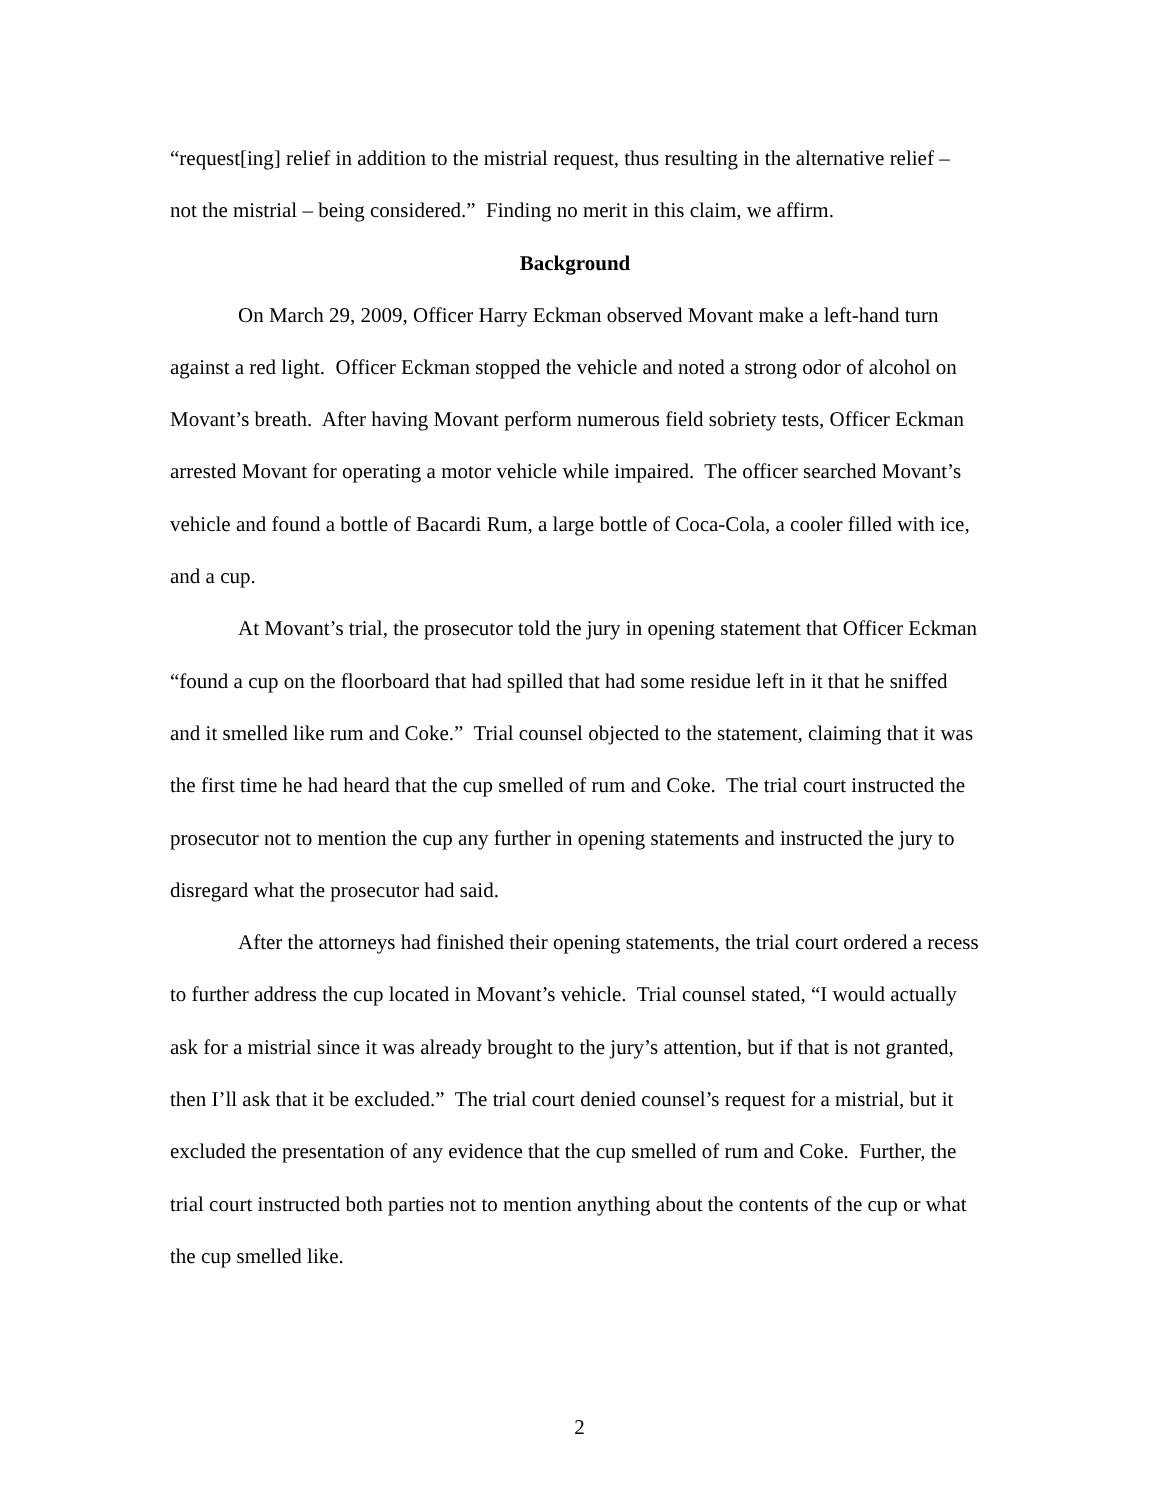“request[ing] relief in addition to the mistrial request, thus resulting in the alternative relief – not the mistrial – being considered.” Finding no merit in this claim, we affirm.
Background
On March 29, 2009, Officer Harry Eckman observed Movant make a left-hand turn against a red light. Officer Eckman stopped the vehicle and noted a strong odor of alcohol on Movant’s breath. After having Movant perform numerous field sobriety tests, Officer Eckman arrested Movant for operating a motor vehicle while impaired. The officer searched Movant’s vehicle and found a bottle of Bacardi Rum, a large bottle of Coca-Cola, a cooler filled with ice, and a cup.
At Movant’s trial, the prosecutor told the jury in opening statement that Officer Eckman “found a cup on the floorboard that had spilled that had some residue left in it that he sniffed and it smelled like rum and Coke.” Trial counsel objected to the statement, claiming that it was the first time he had heard that the cup smelled of rum and Coke. The trial court instructed the prosecutor not to mention the cup any further in opening statements and instructed the jury to disregard what the prosecutor had said.
After the attorneys had finished their opening statements, the trial court ordered a recess to further address the cup located in Movant’s vehicle. Trial counsel stated, “I would actually ask for a mistrial since it was already brought to the jury’s attention, but if that is not granted, then I’ll ask that it be excluded.” The trial court denied counsel’s request for a mistrial, but it excluded the presentation of any evidence that the cup smelled of rum and Coke. Further, the trial court instructed both parties not to mention anything about the contents of the cup or what the cup smelled like.
2